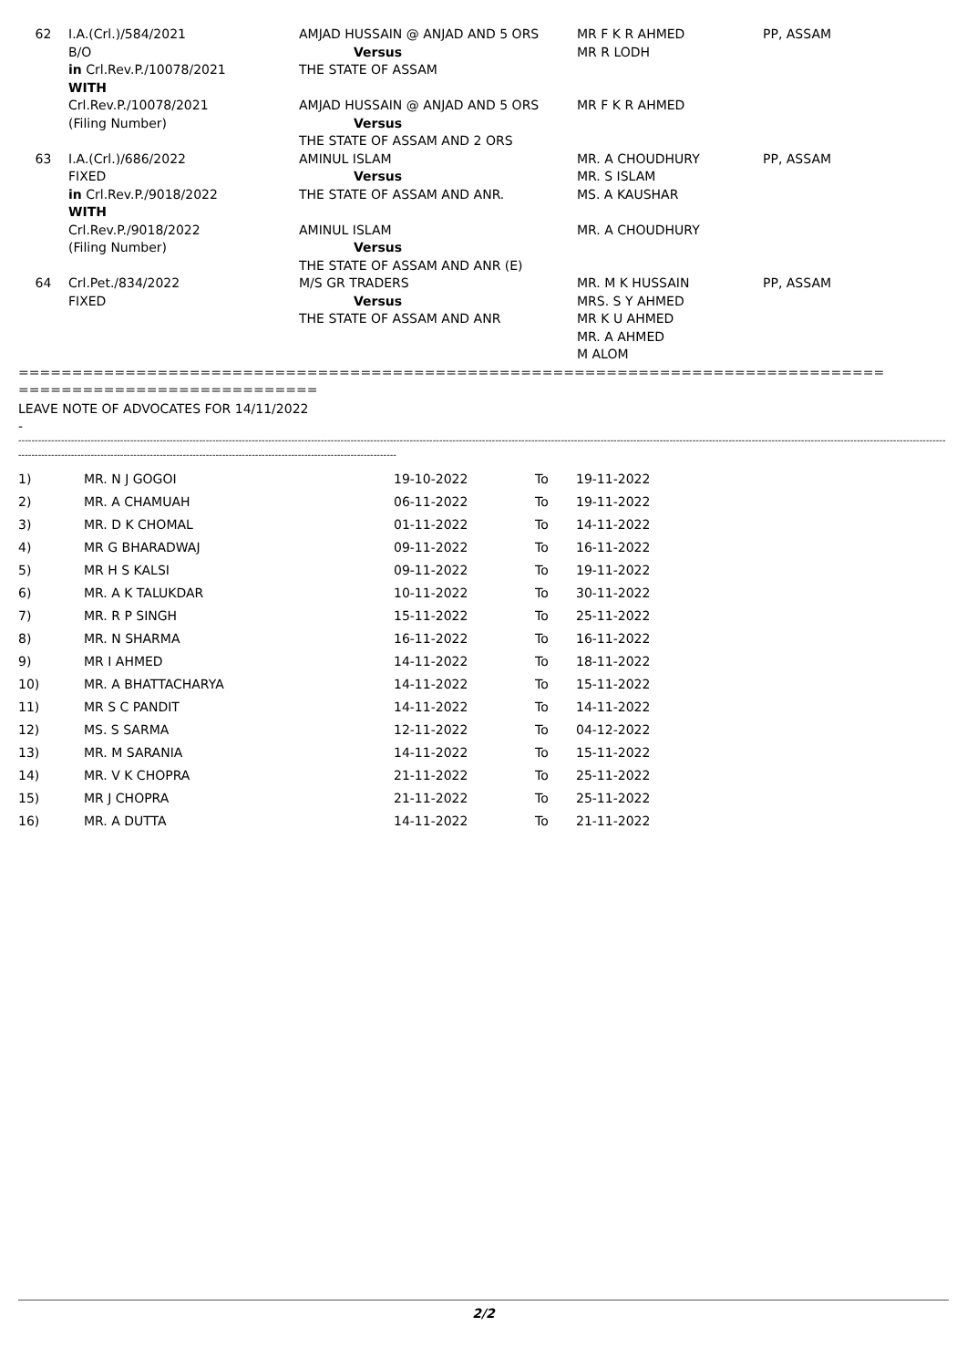| 62 | I.A.(Crl.)/584/2021 B/O in Crl.Rev.P./10078/2021 | AMJAD HUSSAIN @ ANJAD AND 5 ORS Versus THE STATE OF ASSAM | MR F K R AHMED MR R LODH | PP, ASSAM |
| | WITH Crl.Rev.P./10078/2021 (Filing Number) | AMJAD HUSSAIN @ ANJAD AND 5 ORS Versus THE STATE OF ASSAM AND 2 ORS | MR F K R AHMED | |
| 63 | I.A.(Crl.)/686/2022 FIXED in Crl.Rev.P./9018/2022 | AMINUL ISLAM Versus THE STATE OF ASSAM AND ANR. | MR. A CHOUDHURY MR. S ISLAM MS. A KAUSHAR | PP, ASSAM |
| | WITH Crl.Rev.P./9018/2022 (Filing Number) | AMINUL ISLAM Versus THE STATE OF ASSAM AND ANR (E) | MR. A CHOUDHURY | |
| 64 | Crl.Pet./834/2022 FIXED | M/S GR TRADERS Versus THE STATE OF ASSAM AND ANR | MR. M K HUSSAIN MRS. S Y AHMED MR K U AHMED MR. A AHMED M ALOM | PP, ASSAM |
=================================================================================
============================
LEAVE NOTE OF ADVOCATES FOR 14/11/2022
-
------------------------------------------------------------------------------------------------------------------------------------------------------------------------------------------------------------------------------------------------------------------------------------------
-------------------------------------------------------------------------------------------------------------------
| 1) | MR. N J GOGOI | 19-10-2022 | To | 19-11-2022 |
| 2) | MR. A CHAMUAH | 06-11-2022 | To | 19-11-2022 |
| 3) | MR. D K CHOMAL | 01-11-2022 | To | 14-11-2022 |
| 4) | MR G BHARADWAJ | 09-11-2022 | To | 16-11-2022 |
| 5) | MR H S KALSI | 09-11-2022 | To | 19-11-2022 |
| 6) | MR. A K TALUKDAR | 10-11-2022 | To | 30-11-2022 |
| 7) | MR. R P SINGH | 15-11-2022 | To | 25-11-2022 |
| 8) | MR. N SHARMA | 16-11-2022 | To | 16-11-2022 |
| 9) | MR I AHMED | 14-11-2022 | To | 18-11-2022 |
| 10) | MR. A BHATTACHARYA | 14-11-2022 | To | 15-11-2022 |
| 11) | MR S C PANDIT | 14-11-2022 | To | 14-11-2022 |
| 12) | MS. S SARMA | 12-11-2022 | To | 04-12-2022 |
| 13) | MR. M SARANIA | 14-11-2022 | To | 15-11-2022 |
| 14) | MR. V K CHOPRA | 21-11-2022 | To | 25-11-2022 |
| 15) | MR J CHOPRA | 21-11-2022 | To | 25-11-2022 |
| 16) | MR. A DUTTA | 14-11-2022 | To | 21-11-2022 |
2/2